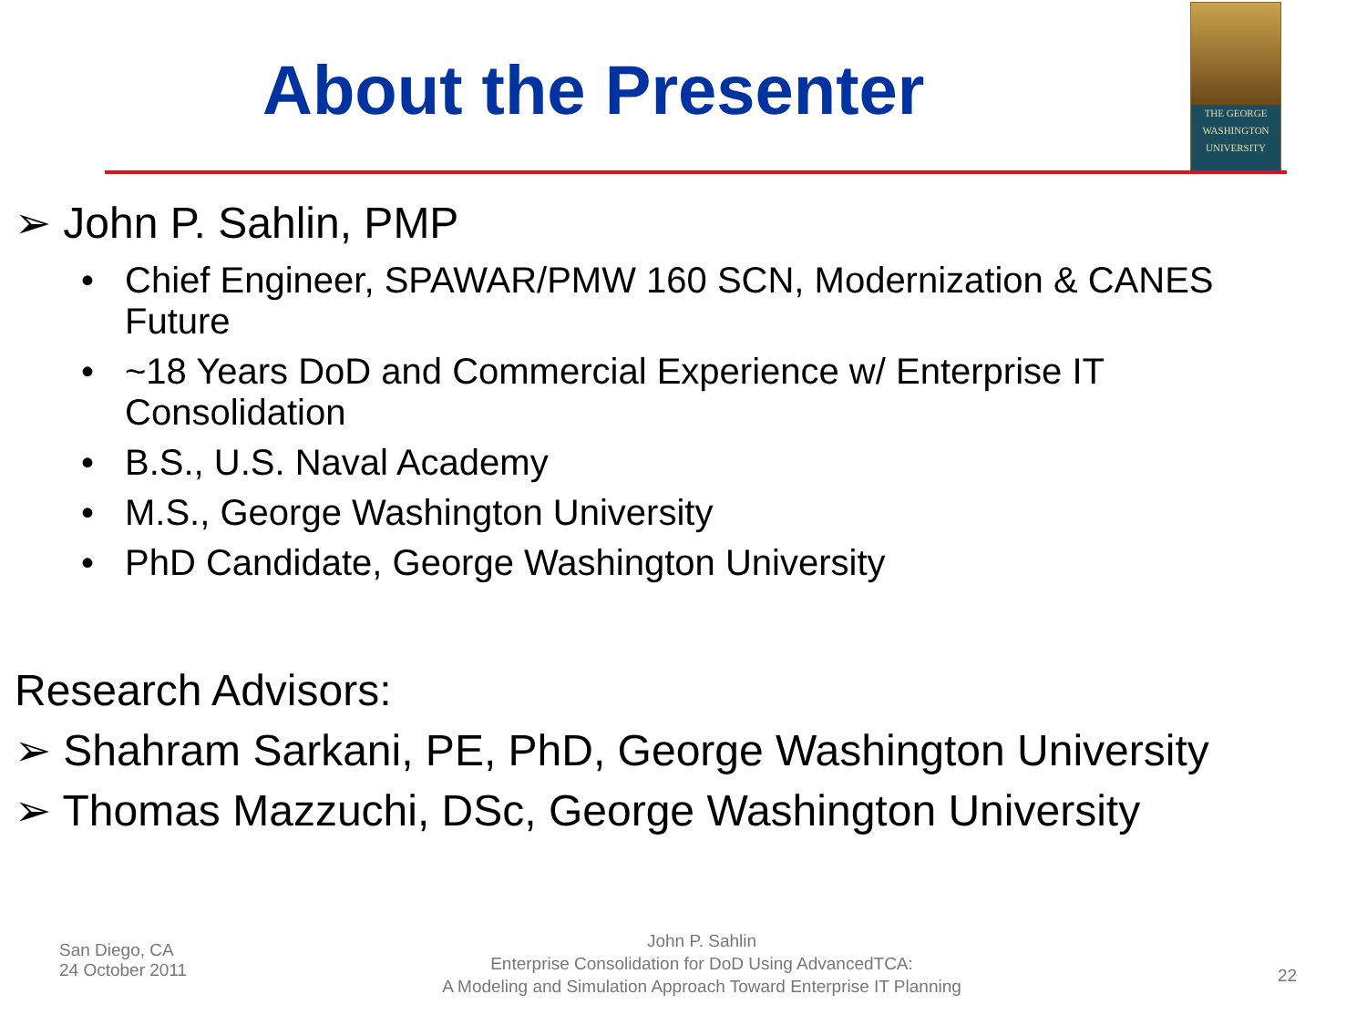About the Presenter
THE GEORGE
WASHINGTON
UNIVERSITY
➢ John P. Sahlin, PMP
• Chief Engineer, SPAWAR/PMW 160 SCN, Modernization & CANES Future
• ~18 Years DoD and Commercial Experience w/ Enterprise IT Consolidation
• B.S., U.S. Naval Academy
• M.S., George Washington University
• PhD Candidate, George Washington University
Research Advisors:
➢ Shahram Sarkani, PE, PhD, George Washington University
➢ Thomas Mazzuchi, DSc, George Washington University
San Diego, CA
24 October 2011
John P. Sahlin
Enterprise Consolidation for DoD Using AdvancedTCA:
A Modeling and Simulation Approach Toward Enterprise IT Planning
22